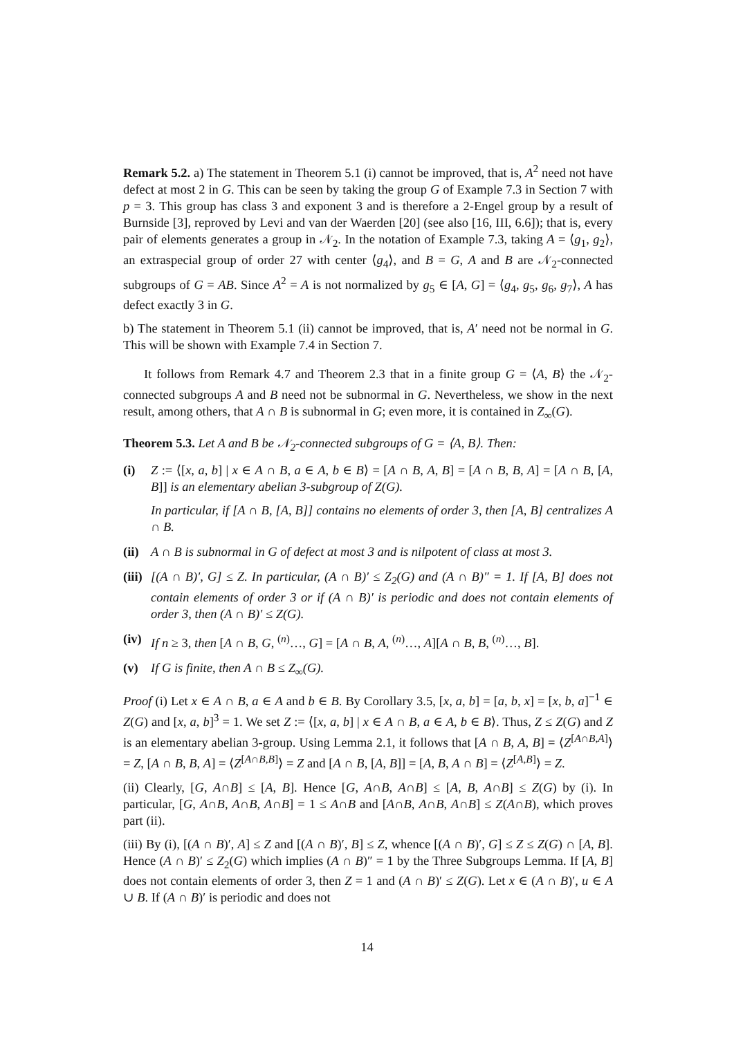Remark 5.2. a) The statement in Theorem 5.1 (i) cannot be improved, that is, A<sup>2</sup> need not have defect at most 2 in G. This can be seen by taking the group G of Example 7.3 in Section 7 with p = 3. This group has class 3 and exponent 3 and is therefore a 2-Engel group by a result of Burnside [3], reproved by Levi and van der Waerden [20] (see also [16, III, 6.6]); that is, every pair of elements generates a group in 𝒩<sub>2</sub>. In the notation of Example 7.3, taking A = ⟨g<sub>1</sub>, g<sub>2</sub>⟩, an extraspecial group of order 27 with center ⟨g<sub>4</sub>⟩, and B = G, A and B are 𝒩<sub>2</sub>-connected subgroups of G = AB. Since A<sup>2</sup> = A is not normalized by g<sub>5</sub> ∈ [A, G] = ⟨g<sub>4</sub>, g<sub>5</sub>, g<sub>6</sub>, g<sub>7</sub>⟩, A has defect exactly 3 in G.
b) The statement in Theorem 5.1 (ii) cannot be improved, that is, A′ need not be normal in G. This will be shown with Example 7.4 in Section 7.
It follows from Remark 4.7 and Theorem 2.3 that in a finite group G = ⟨A, B⟩ the 𝒩<sub>2</sub>-connected subgroups A and B need not be subnormal in G. Nevertheless, we show in the next result, among others, that A ∩ B is subnormal in G; even more, it is contained in Z<sub>∞</sub>(G).
Theorem 5.3. Let A and B be 𝒩<sub>2</sub>-connected subgroups of G = ⟨A, B⟩. Then:
(i) Z := ⟨[x, a, b] | x ∈ A ∩ B, a ∈ A, b ∈ B⟩ = [A ∩ B, A, B] = [A ∩ B, B, A] = [A ∩ B, [A, B]] is an elementary abelian 3-subgroup of Z(G).
In particular, if [A ∩ B, [A, B]] contains no elements of order 3, then [A, B] centralizes A ∩ B.
(ii) A ∩ B is subnormal in G of defect at most 3 and is nilpotent of class at most 3.
(iii) [(A ∩ B)′, G] ≤ Z. In particular, (A ∩ B)′ ≤ Z<sub>2</sub>(G) and (A ∩ B)″ = 1. If [A, B] does not contain elements of order 3 or if (A ∩ B)′ is periodic and does not contain elements of order 3, then (A ∩ B)′ ≤ Z(G).
(iv) If n ≥ 3, then [A ∩ B, G, <sup>(n)</sup>…, G] = [A ∩ B, A, <sup>(n)</sup>…, A][A ∩ B, B, <sup>(n)</sup>…, B].
(v) If G is finite, then A ∩ B ≤ Z<sub>∞</sub>(G).
Proof (i) Let x ∈ A ∩ B, a ∈ A and b ∈ B. By Corollary 3.5, [x, a, b] = [a, b, x] = [x, b, a]<sup>−1</sup> ∈ Z(G) and [x, a, b]<sup>3</sup> = 1. We set Z := ⟨[x, a, b] | x ∈ A ∩ B, a ∈ A, b ∈ B⟩. Thus, Z ≤ Z(G) and Z is an elementary abelian 3-group. Using Lemma 2.1, it follows that [A ∩ B, A, B] = ⟨Z<sup>[A∩B,A]</sup>⟩ = Z, [A ∩ B, B, A] = ⟨Z<sup>[A∩B,B]</sup>⟩ = Z and [A ∩ B, [A, B]] = [A, B, A ∩ B] = ⟨Z<sup>[A,B]</sup>⟩ = Z.
(ii) Clearly, [G, A∩B] ≤ [A, B]. Hence [G, A∩B, A∩B] ≤ [A, B, A∩B] ≤ Z(G) by (i). In particular, [G, A∩B, A∩B, A∩B] = 1 ≤ A∩B and [A∩B, A∩B, A∩B] ≤ Z(A∩B), which proves part (ii).
(iii) By (i), [(A ∩ B)′, A] ≤ Z and [(A ∩ B)′, B] ≤ Z, whence [(A ∩ B)′, G] ≤ Z ≤ Z(G) ∩ [A, B]. Hence (A ∩ B)′ ≤ Z<sub>2</sub>(G) which implies (A ∩ B)″ = 1 by the Three Subgroups Lemma. If [A, B] does not contain elements of order 3, then Z = 1 and (A ∩ B)′ ≤ Z(G). Let x ∈ (A ∩ B)′, u ∈ A ∪ B. If (A ∩ B)′ is periodic and does not
14